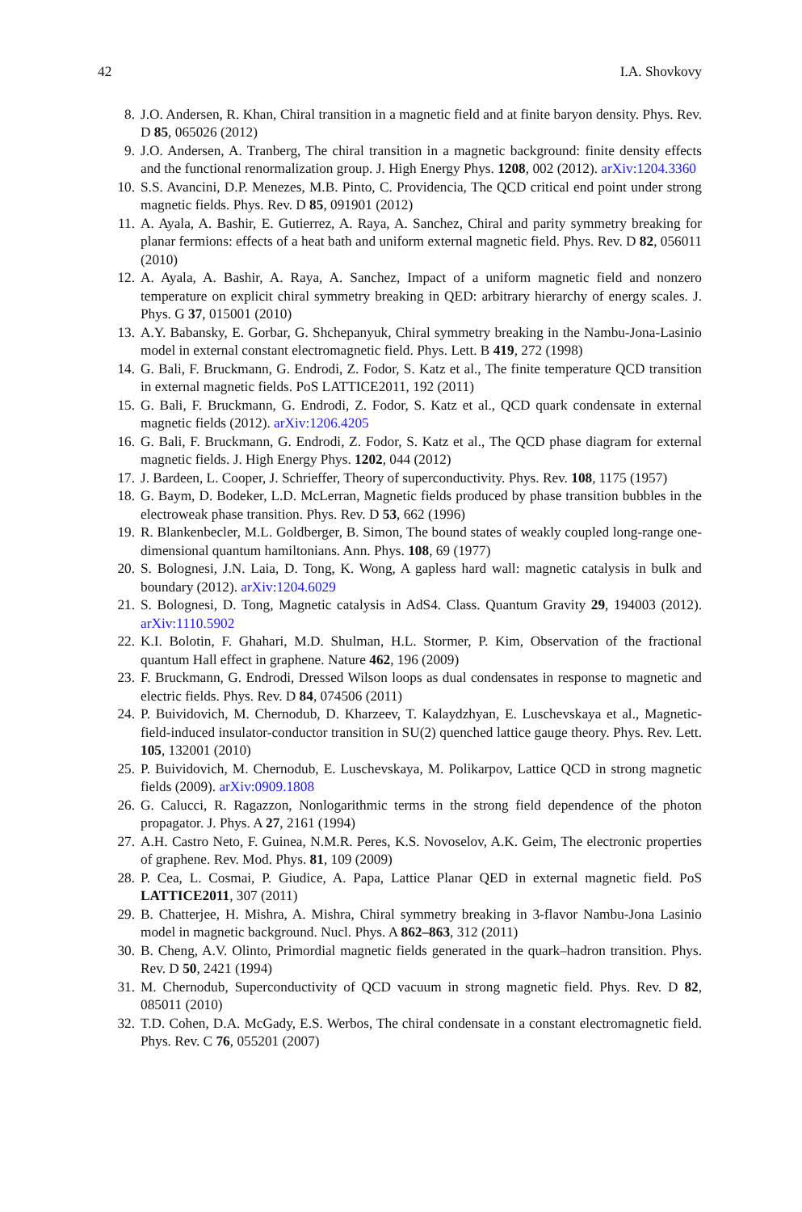42 I.A. Shovkovy
8. J.O. Andersen, R. Khan, Chiral transition in a magnetic field and at finite baryon density. Phys. Rev. D 85, 065026 (2012)
9. J.O. Andersen, A. Tranberg, The chiral transition in a magnetic background: finite density effects and the functional renormalization group. J. High Energy Phys. 1208, 002 (2012). arXiv:1204.3360
10. S.S. Avancini, D.P. Menezes, M.B. Pinto, C. Providencia, The QCD critical end point under strong magnetic fields. Phys. Rev. D 85, 091901 (2012)
11. A. Ayala, A. Bashir, E. Gutierrez, A. Raya, A. Sanchez, Chiral and parity symmetry breaking for planar fermions: effects of a heat bath and uniform external magnetic field. Phys. Rev. D 82, 056011 (2010)
12. A. Ayala, A. Bashir, A. Raya, A. Sanchez, Impact of a uniform magnetic field and nonzero temperature on explicit chiral symmetry breaking in QED: arbitrary hierarchy of energy scales. J. Phys. G 37, 015001 (2010)
13. A.Y. Babansky, E. Gorbar, G. Shchepanyuk, Chiral symmetry breaking in the Nambu-Jona-Lasinio model in external constant electromagnetic field. Phys. Lett. B 419, 272 (1998)
14. G. Bali, F. Bruckmann, G. Endrodi, Z. Fodor, S. Katz et al., The finite temperature QCD transition in external magnetic fields. PoS LATTICE2011, 192 (2011)
15. G. Bali, F. Bruckmann, G. Endrodi, Z. Fodor, S. Katz et al., QCD quark condensate in external magnetic fields (2012). arXiv:1206.4205
16. G. Bali, F. Bruckmann, G. Endrodi, Z. Fodor, S. Katz et al., The QCD phase diagram for external magnetic fields. J. High Energy Phys. 1202, 044 (2012)
17. J. Bardeen, L. Cooper, J. Schrieffer, Theory of superconductivity. Phys. Rev. 108, 1175 (1957)
18. G. Baym, D. Bodeker, L.D. McLerran, Magnetic fields produced by phase transition bubbles in the electroweak phase transition. Phys. Rev. D 53, 662 (1996)
19. R. Blankenbecler, M.L. Goldberger, B. Simon, The bound states of weakly coupled long-range one-dimensional quantum hamiltonians. Ann. Phys. 108, 69 (1977)
20. S. Bolognesi, J.N. Laia, D. Tong, K. Wong, A gapless hard wall: magnetic catalysis in bulk and boundary (2012). arXiv:1204.6029
21. S. Bolognesi, D. Tong, Magnetic catalysis in AdS4. Class. Quantum Gravity 29, 194003 (2012). arXiv:1110.5902
22. K.I. Bolotin, F. Ghahari, M.D. Shulman, H.L. Stormer, P. Kim, Observation of the fractional quantum Hall effect in graphene. Nature 462, 196 (2009)
23. F. Bruckmann, G. Endrodi, Dressed Wilson loops as dual condensates in response to magnetic and electric fields. Phys. Rev. D 84, 074506 (2011)
24. P. Buividovich, M. Chernodub, D. Kharzeev, T. Kalaydzhyan, E. Luschevskaya et al., Magnetic-field-induced insulator-conductor transition in SU(2) quenched lattice gauge theory. Phys. Rev. Lett. 105, 132001 (2010)
25. P. Buividovich, M. Chernodub, E. Luschevskaya, M. Polikarpov, Lattice QCD in strong magnetic fields (2009). arXiv:0909.1808
26. G. Calucci, R. Ragazzon, Nonlogarithmic terms in the strong field dependence of the photon propagator. J. Phys. A 27, 2161 (1994)
27. A.H. Castro Neto, F. Guinea, N.M.R. Peres, K.S. Novoselov, A.K. Geim, The electronic properties of graphene. Rev. Mod. Phys. 81, 109 (2009)
28. P. Cea, L. Cosmai, P. Giudice, A. Papa, Lattice Planar QED in external magnetic field. PoS LATTICE2011, 307 (2011)
29. B. Chatterjee, H. Mishra, A. Mishra, Chiral symmetry breaking in 3-flavor Nambu-Jona Lasinio model in magnetic background. Nucl. Phys. A 862–863, 312 (2011)
30. B. Cheng, A.V. Olinto, Primordial magnetic fields generated in the quark–hadron transition. Phys. Rev. D 50, 2421 (1994)
31. M. Chernodub, Superconductivity of QCD vacuum in strong magnetic field. Phys. Rev. D 82, 085011 (2010)
32. T.D. Cohen, D.A. McGady, E.S. Werbos, The chiral condensate in a constant electromagnetic field. Phys. Rev. C 76, 055201 (2007)